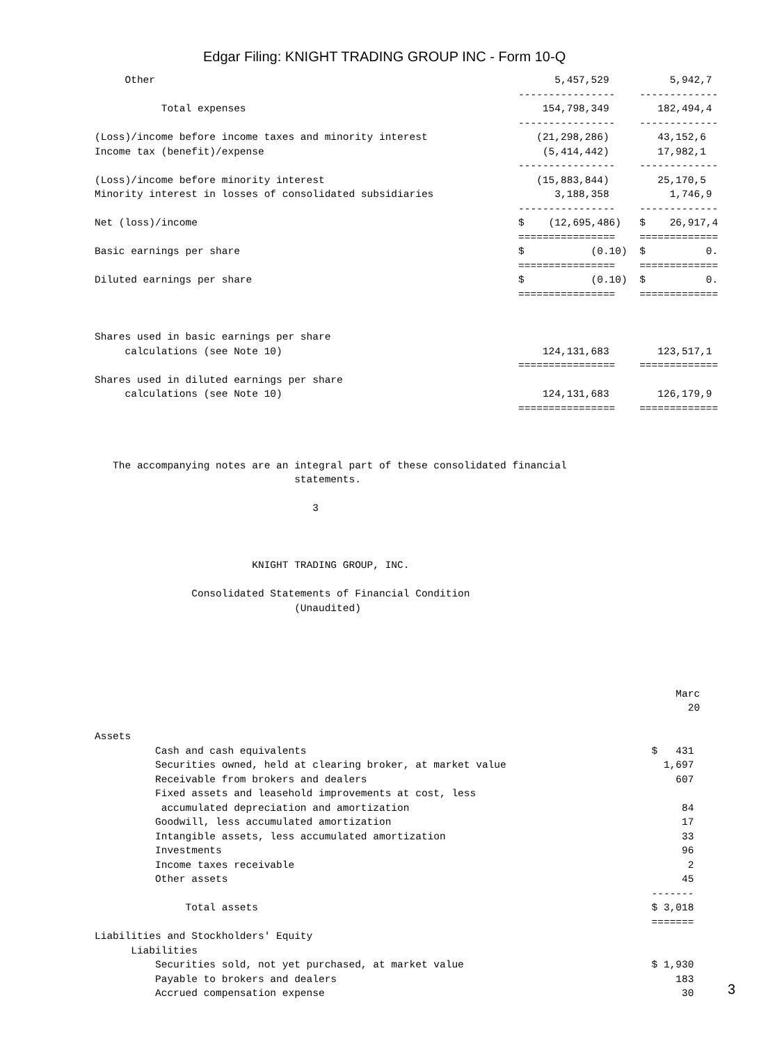Edgar Filing: KNIGHT TRADING GROUP INC - Form 10-Q
     Other                                                                  5,457,529          5,942,7
                                                                      ----------------    -------------
           Total expenses                                                 154,798,349        182,494,4
                                                                      ----------------    -------------
(Loss)/income before income taxes and minority interest                  (21,298,286)        43,152,6
Income tax (benefit)/expense                                              (5,414,442)        17,982,1
                                                                      ----------------    -------------
(Loss)/income before minority interest                                   (15,883,844)        25,170,5
Minority interest in losses of consolidated subsidiaries                    3,188,358          1,746,9
                                                                      ----------------    -------------
Net (loss)/income                                                     $    (12,695,486)   $    26,917,4
                                                                      ================    =============
Basic earnings per share                                              $           (0.10)  $          0.
                                                                      ================    =============
Diluted earnings per share                                            $           (0.10)  $          0.
                                                                      ================    =============


Shares used in basic earnings per share
     calculations (see Note 10)                                           124,131,683        123,517,1
                                                                      ================    =============
Shares used in diluted earnings per share
     calculations (see Note 10)                                           124,131,683        126,179,9
                                                                      ================    =============



   The accompanying notes are an integral part of these consolidated financial
                                 statements.

                                    3



                          KNIGHT TRADING GROUP, INC.

                Consolidated Statements of Financial Condition
                                 (Unaudited)





                                                                                                Marc
                                                                                                  20

Assets
          Cash and cash equivalents                                                         $   431
          Securities owned, held at clearing broker, at market value                          1,697
          Receivable from brokers and dealers                                                   607
          Fixed assets and leasehold improvements at cost, less
           accumulated depreciation and amortization                                             84
          Goodwill, less accumulated amortization                                                17
          Intangible assets, less accumulated amortization                                       33
          Investments                                                                            96
          Income taxes receivable                                                                 2
          Other assets                                                                           45
                                                                                            -------
               Total assets                                                                 $ 3,018
                                                                                            =======
Liabilities and Stockholders' Equity
      Liabilities
          Securities sold, not yet purchased, at market value                               $ 1,930
          Payable to brokers and dealers                                                        183
          Accrued compensation expense                                                           30
3